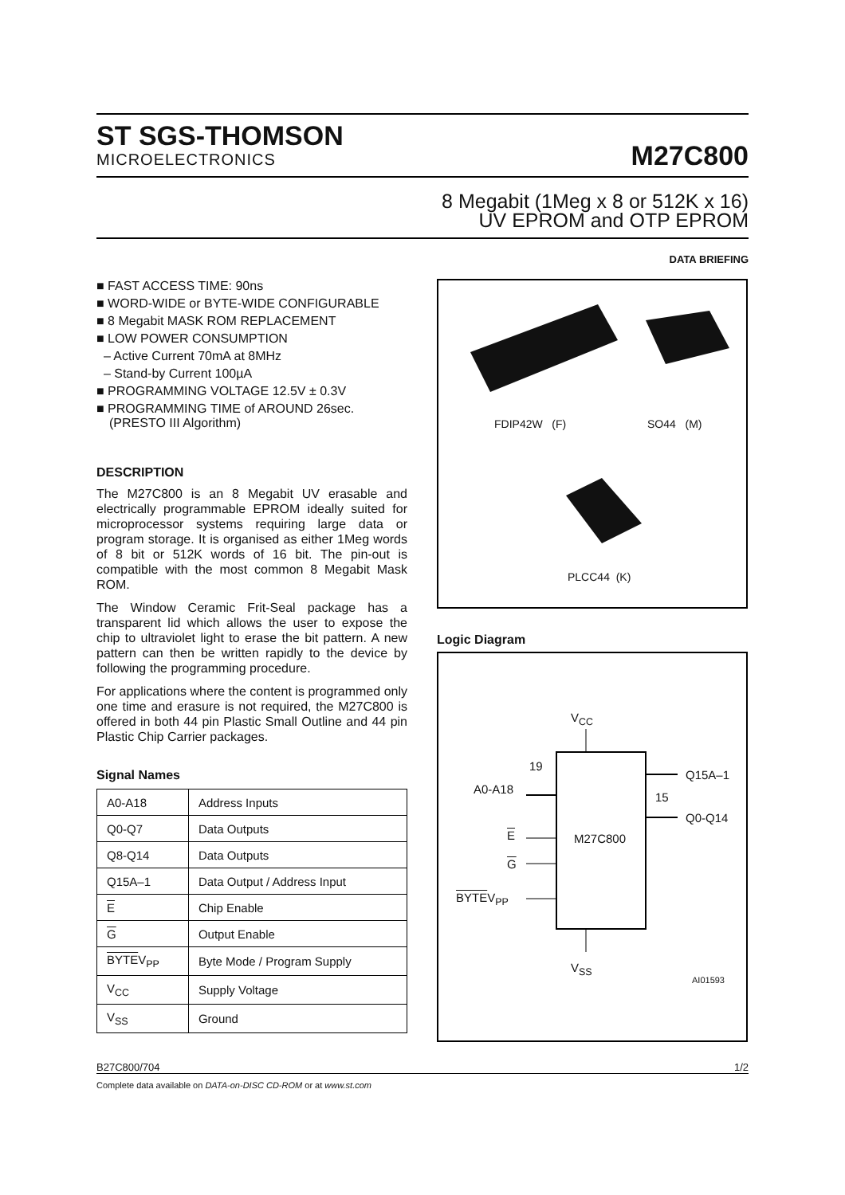ST SGS-THOMSON
MICROELECTRONICS
M27C800
8 Megabit (1Meg x 8 or 512K x 16)
UV EPROM and OTP EPROM
DATA BRIEFING
■ FAST ACCESS TIME: 90ns
■ WORD-WIDE or BYTE-WIDE CONFIGURABLE
■ 8 Megabit MASK ROM REPLACEMENT
■ LOW POWER CONSUMPTION
– Active Current 70mA at 8MHz
– Stand-by Current 100µA
■ PROGRAMMING VOLTAGE 12.5V ± 0.3V
■ PROGRAMMING TIME of AROUND 26sec. (PRESTO III Algorithm)
DESCRIPTION
The M27C800 is an 8 Megabit UV erasable and electrically programmable EPROM ideally suited for microprocessor systems requiring large data or program storage. It is organised as either 1Meg words of 8 bit or 512K words of 16 bit. The pin-out is compatible with the most common 8 Megabit Mask ROM.
The Window Ceramic Frit-Seal package has a transparent lid which allows the user to expose the chip to ultraviolet light to erase the bit pattern. A new pattern can then be written rapidly to the device by following the programming procedure.
For applications where the content is programmed only one time and erasure is not required, the M27C800 is offered in both 44 pin Plastic Small Outline and 44 pin Plastic Chip Carrier packages.
Signal Names
| A0-A18 | Address Inputs |
| Q0-Q7 | Data Outputs |
| Q8-Q14 | Data Outputs |
| Q15A–1 | Data Output / Address Input |
| E | Chip Enable |
| G | Output Enable |
| BYTE V<sub>PP</sub> | Byte Mode / Program Supply |
| V<sub>CC</sub> | Supply Voltage |
| V<sub>SS</sub> | Ground |
FDIP42W (F) SO44 (M)
PLCC44 (K)
Logic Diagram
V<sub>CC</sub>
19
A0-A18
Q15A–1
15
Q0-Q14
E M27C800
G
BYTEV<sub>PP</sub>
V<sub>SS</sub>
AI01593
B27C800/704 1/2
Complete data available on DATA-on-DISC CD-ROM or at www.st.com